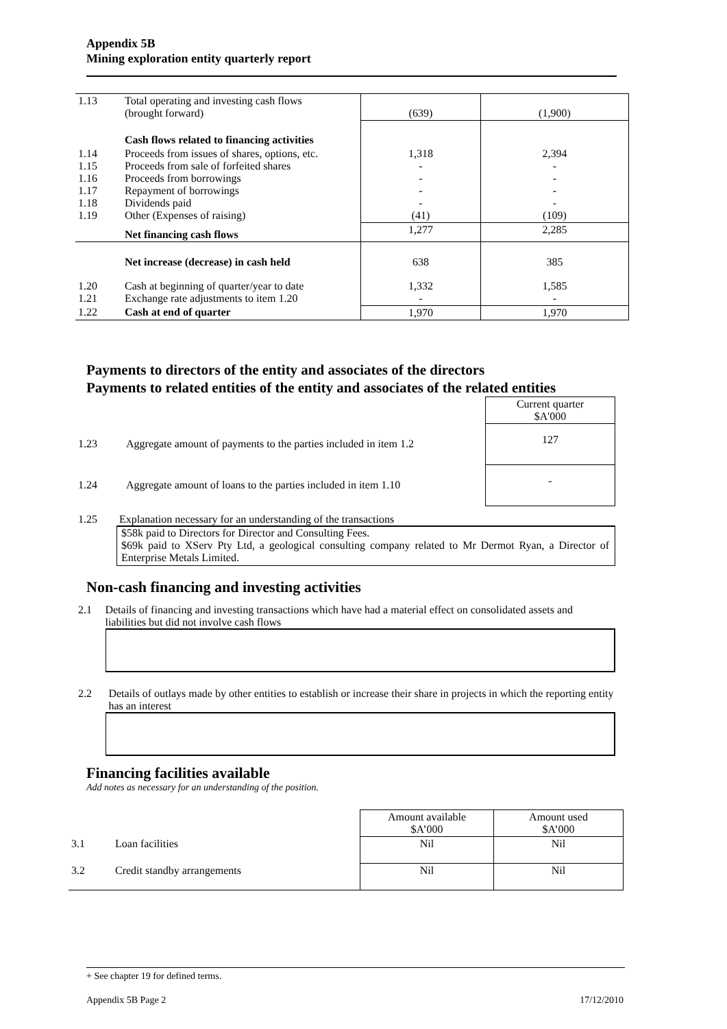Appendix 5B
Mining exploration entity quarterly report
| 1.13 | Total operating and investing cash flows (brought forward) | (639) | (1,900) |
| | Cash flows related to financing activities | | |
| 1.14 1.15 1.16 1.17 1.18 1.19 | Proceeds from issues of shares, options, etc. Proceeds from sale of forfeited shares Proceeds from borrowings Repayment of borrowings Dividends paid Other (Expenses of raising) | 1,318 - - - - (41) | 2,394 - - - - (109) |
| | Net financing cash flows | 1,277 | 2,285 |
| | Net increase (decrease) in cash held | 638 | 385 |
| 1.20 1.21 | Cash at beginning of quarter/year to date Exchange rate adjustments to item 1.20 | 1,332 - | 1,585 - |
| 1.22 | Cash at end of quarter | 1,970 | 1,970 |
Payments to directors of the entity and associates of the directors
Payments to related entities of the entity and associates of the related entities
| | | Current quarter $A'000 |
| 1.23 | Aggregate amount of payments to the parties included in item 1.2 | 127 |
| 1.24 | Aggregate amount of loans to the parties included in item 1.10 | - |
1.25 Explanation necessary for an understanding of the transactions
$58k paid to Directors for Director and Consulting Fees.
$69k paid to XServ Pty Ltd, a geological consulting company related to Mr Dermot Ryan, a Director of Enterprise Metals Limited.
Non-cash financing and investing activities
2.1 Details of financing and investing transactions which have had a material effect on consolidated assets and liabilities but did not involve cash flows
2.2 Details of outlays made by other entities to establish or increase their share in projects in which the reporting entity has an interest
Financing facilities available
Add notes as necessary for an understanding of the position.
| | | Amount available $A’000 | Amount used $A’000 |
| 3.1 | Loan facilities | Nil | Nil |
| 3.2 | Credit standby arrangements | Nil | Nil |
+ See chapter 19 for defined terms.
Appendix 5B Page 2 17/12/2010